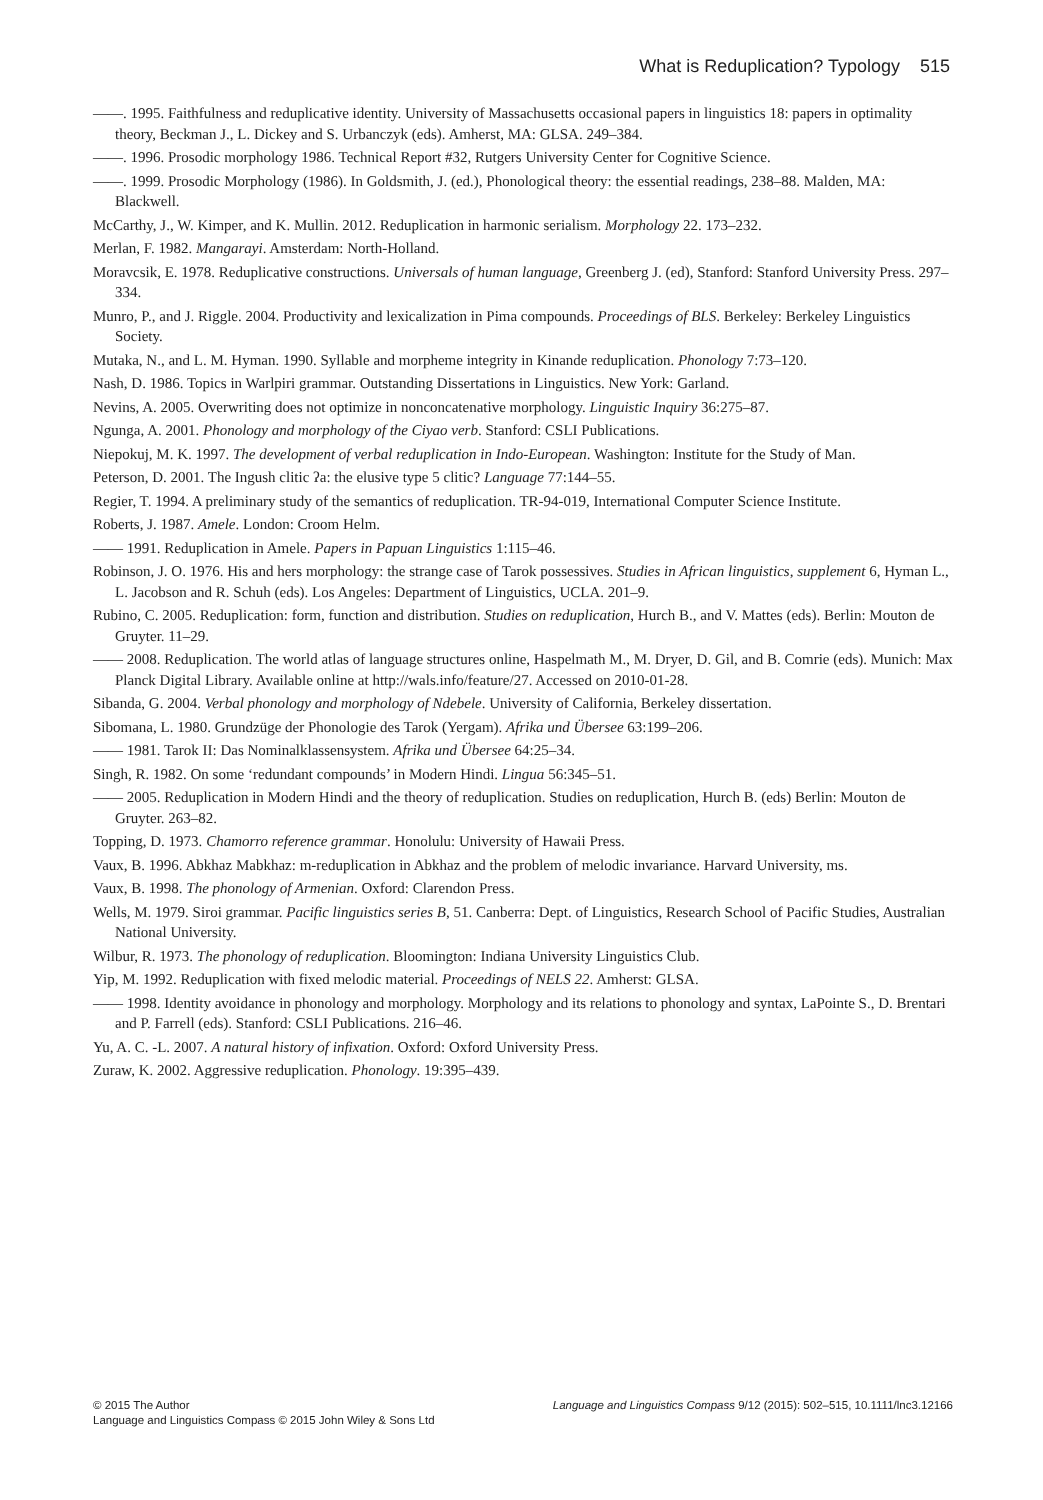What is Reduplication? Typology 515
——. 1995. Faithfulness and reduplicative identity. University of Massachusetts occasional papers in linguistics 18: papers in optimality theory, Beckman J., L. Dickey and S. Urbanczyk (eds). Amherst, MA: GLSA. 249–384.
——. 1996. Prosodic morphology 1986. Technical Report #32, Rutgers University Center for Cognitive Science.
——. 1999. Prosodic Morphology (1986). In Goldsmith, J. (ed.), Phonological theory: the essential readings, 238–88. Malden, MA: Blackwell.
McCarthy, J., W. Kimper, and K. Mullin. 2012. Reduplication in harmonic serialism. Morphology 22. 173–232.
Merlan, F. 1982. Mangarayi. Amsterdam: North-Holland.
Moravcsik, E. 1978. Reduplicative constructions. Universals of human language, Greenberg J. (ed), Stanford: Stanford University Press. 297–334.
Munro, P., and J. Riggle. 2004. Productivity and lexicalization in Pima compounds. Proceedings of BLS. Berkeley: Berkeley Linguistics Society.
Mutaka, N., and L. M. Hyman. 1990. Syllable and morpheme integrity in Kinande reduplication. Phonology 7:73–120.
Nash, D. 1986. Topics in Warlpiri grammar. Outstanding Dissertations in Linguistics. New York: Garland.
Nevins, A. 2005. Overwriting does not optimize in nonconcatenative morphology. Linguistic Inquiry 36:275–87.
Ngunga, A. 2001. Phonology and morphology of the Ciyao verb. Stanford: CSLI Publications.
Niepokuj, M. K. 1997. The development of verbal reduplication in Indo-European. Washington: Institute for the Study of Man.
Peterson, D. 2001. The Ingush clitic ʔa: the elusive type 5 clitic? Language 77:144–55.
Regier, T. 1994. A preliminary study of the semantics of reduplication. TR-94-019, International Computer Science Institute.
Roberts, J. 1987. Amele. London: Croom Helm.
—— 1991. Reduplication in Amele. Papers in Papuan Linguistics 1:115–46.
Robinson, J. O. 1976. His and hers morphology: the strange case of Tarok possessives. Studies in African linguistics, supplement 6, Hyman L., L. Jacobson and R. Schuh (eds). Los Angeles: Department of Linguistics, UCLA. 201–9.
Rubino, C. 2005. Reduplication: form, function and distribution. Studies on reduplication, Hurch B., and V. Mattes (eds). Berlin: Mouton de Gruyter. 11–29.
—— 2008. Reduplication. The world atlas of language structures online, Haspelmath M., M. Dryer, D. Gil, and B. Comrie (eds). Munich: Max Planck Digital Library. Available online at http://wals.info/feature/27. Accessed on 2010-01-28.
Sibanda, G. 2004. Verbal phonology and morphology of Ndebele. University of California, Berkeley dissertation.
Sibomana, L. 1980. Grundzüge der Phonologie des Tarok (Yergam). Afrika und Übersee 63:199–206.
—— 1981. Tarok II: Das Nominalklassensystem. Afrika und Übersee 64:25–34.
Singh, R. 1982. On some ‘redundant compounds’ in Modern Hindi. Lingua 56:345–51.
—— 2005. Reduplication in Modern Hindi and the theory of reduplication. Studies on reduplication, Hurch B. (eds) Berlin: Mouton de Gruyter. 263–82.
Topping, D. 1973. Chamorro reference grammar. Honolulu: University of Hawaii Press.
Vaux, B. 1996. Abkhaz Mabkhaz: m-reduplication in Abkhaz and the problem of melodic invariance. Harvard University, ms.
Vaux, B. 1998. The phonology of Armenian. Oxford: Clarendon Press.
Wells, M. 1979. Siroi grammar. Pacific linguistics series B, 51. Canberra: Dept. of Linguistics, Research School of Pacific Studies, Australian National University.
Wilbur, R. 1973. The phonology of reduplication. Bloomington: Indiana University Linguistics Club.
Yip, M. 1992. Reduplication with fixed melodic material. Proceedings of NELS 22. Amherst: GLSA.
—— 1998. Identity avoidance in phonology and morphology. Morphology and its relations to phonology and syntax, LaPointe S., D. Brentari and P. Farrell (eds). Stanford: CSLI Publications. 216–46.
Yu, A. C. -L. 2007. A natural history of infixation. Oxford: Oxford University Press.
Zuraw, K. 2002. Aggressive reduplication. Phonology. 19:395–439.
© 2015 The Author
Language and Linguistics Compass © 2015 John Wiley & Sons Ltd
Language and Linguistics Compass 9/12 (2015): 502–515, 10.1111/lnc3.12166